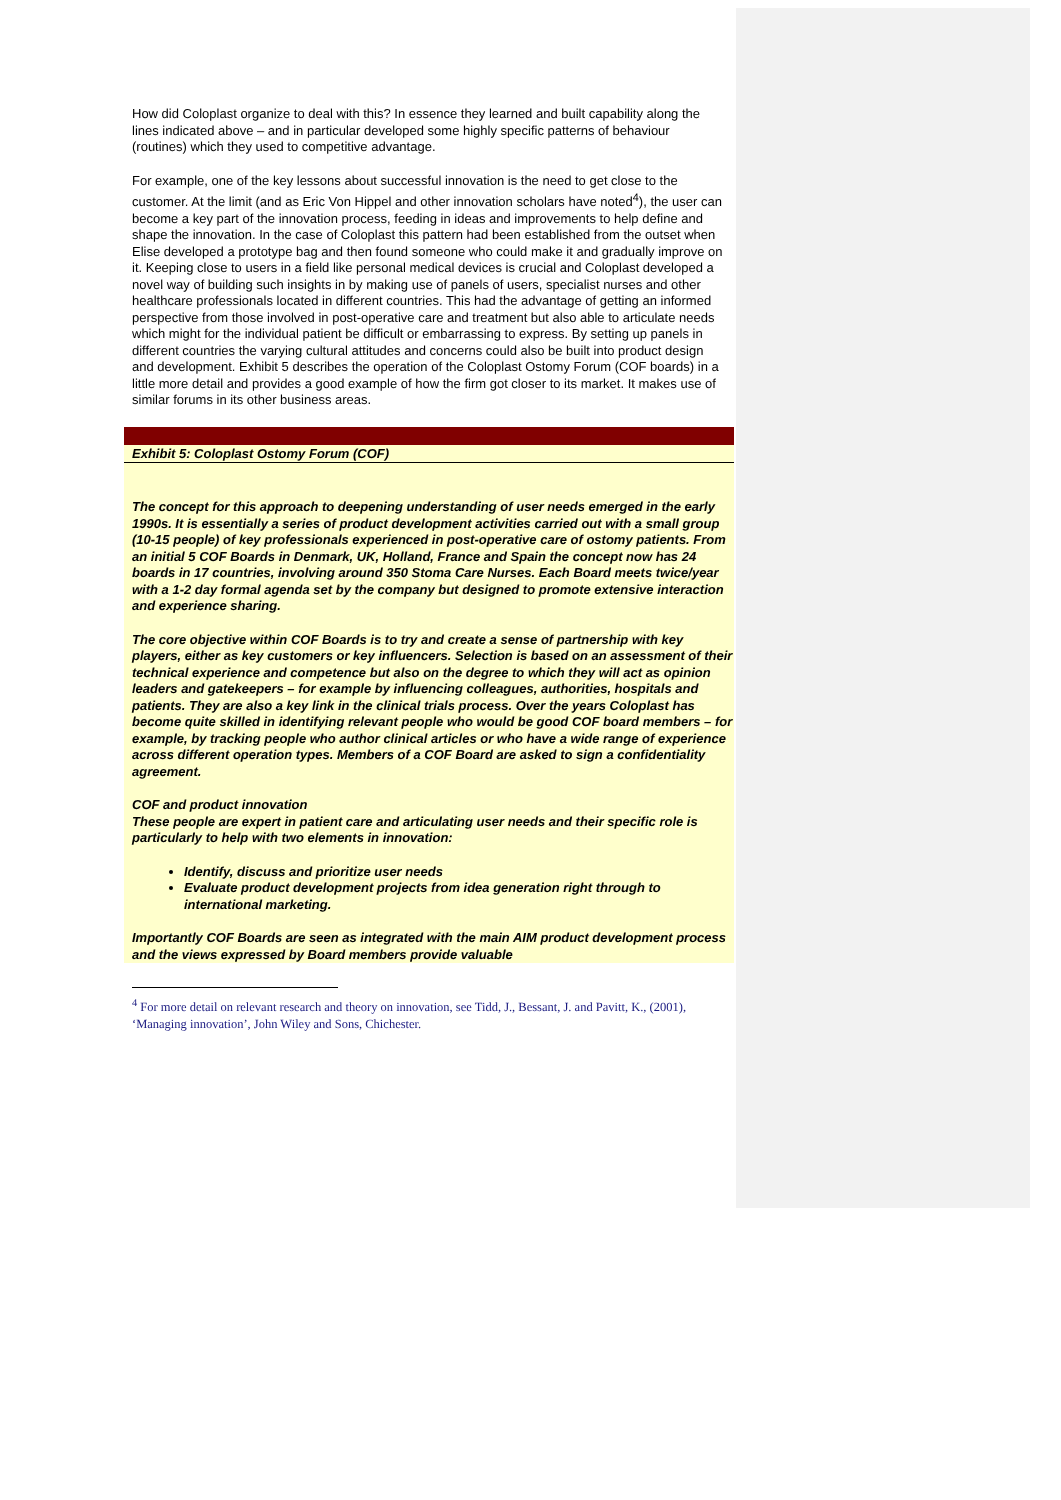How did Coloplast organize to deal with this? In essence they learned and built capability along the lines indicated above – and in particular developed some highly specific patterns of behaviour (routines) which they used to competitive advantage.
For example, one of the key lessons about successful innovation is the need to get close to the customer. At the limit (and as Eric Von Hippel and other innovation scholars have noted<sup>4</sup>), the user can become a key part of the innovation process, feeding in ideas and improvements to help define and shape the innovation. In the case of Coloplast this pattern had been established from the outset when Elise developed a prototype bag and then found someone who could make it and gradually improve on it. Keeping close to users in a field like personal medical devices is crucial and Coloplast developed a novel way of building such insights in by making use of panels of users, specialist nurses and other healthcare professionals located in different countries. This had the advantage of getting an informed perspective from those involved in post-operative care and treatment but also able to articulate needs which might for the individual patient be difficult or embarrassing to express. By setting up panels in different countries the varying cultural attitudes and concerns could also be built into product design and development. Exhibit 5 describes the operation of the Coloplast Ostomy Forum (COF boards) in a little more detail and provides a good example of how the firm got closer to its market. It makes use of similar forums in its other business areas.
Exhibit 5: Coloplast Ostomy Forum (COF)
The concept for this approach to deepening understanding of user needs emerged in the early 1990s. It is essentially a series of product development activities carried out with a small group (10-15 people) of key professionals experienced in post-operative care of ostomy patients. From an initial 5 COF Boards in Denmark, UK, Holland, France and Spain the concept now has 24 boards in 17 countries, involving around 350 Stoma Care Nurses. Each Board meets twice/year with a 1-2 day formal agenda set by the company but designed to promote extensive interaction and experience sharing.
The core objective within COF Boards is to try and create a sense of partnership with key players, either as key customers or key influencers. Selection is based on an assessment of their technical experience and competence but also on the degree to which they will act as opinion leaders and gatekeepers – for example by influencing colleagues, authorities, hospitals and patients. They are also a key link in the clinical trials process. Over the years Coloplast has become quite skilled in identifying relevant people who would be good COF board members – for example, by tracking people who author clinical articles or who have a wide range of experience across different operation types. Members of a COF Board are asked to sign a confidentiality agreement.
COF and product innovation
These people are expert in patient care and articulating user needs and their specific role is particularly to help with two elements in innovation:
Identify, discuss and prioritize user needs
Evaluate product development projects from idea generation right through to international marketing.
Importantly COF Boards are seen as integrated with the main AIM product development process and the views expressed by Board members provide valuable
<sup>4</sup> For more detail on relevant research and theory on innovation, see Tidd, J., Bessant, J. and Pavitt, K., (2001), ‘Managing innovation’, John Wiley and Sons, Chichester.